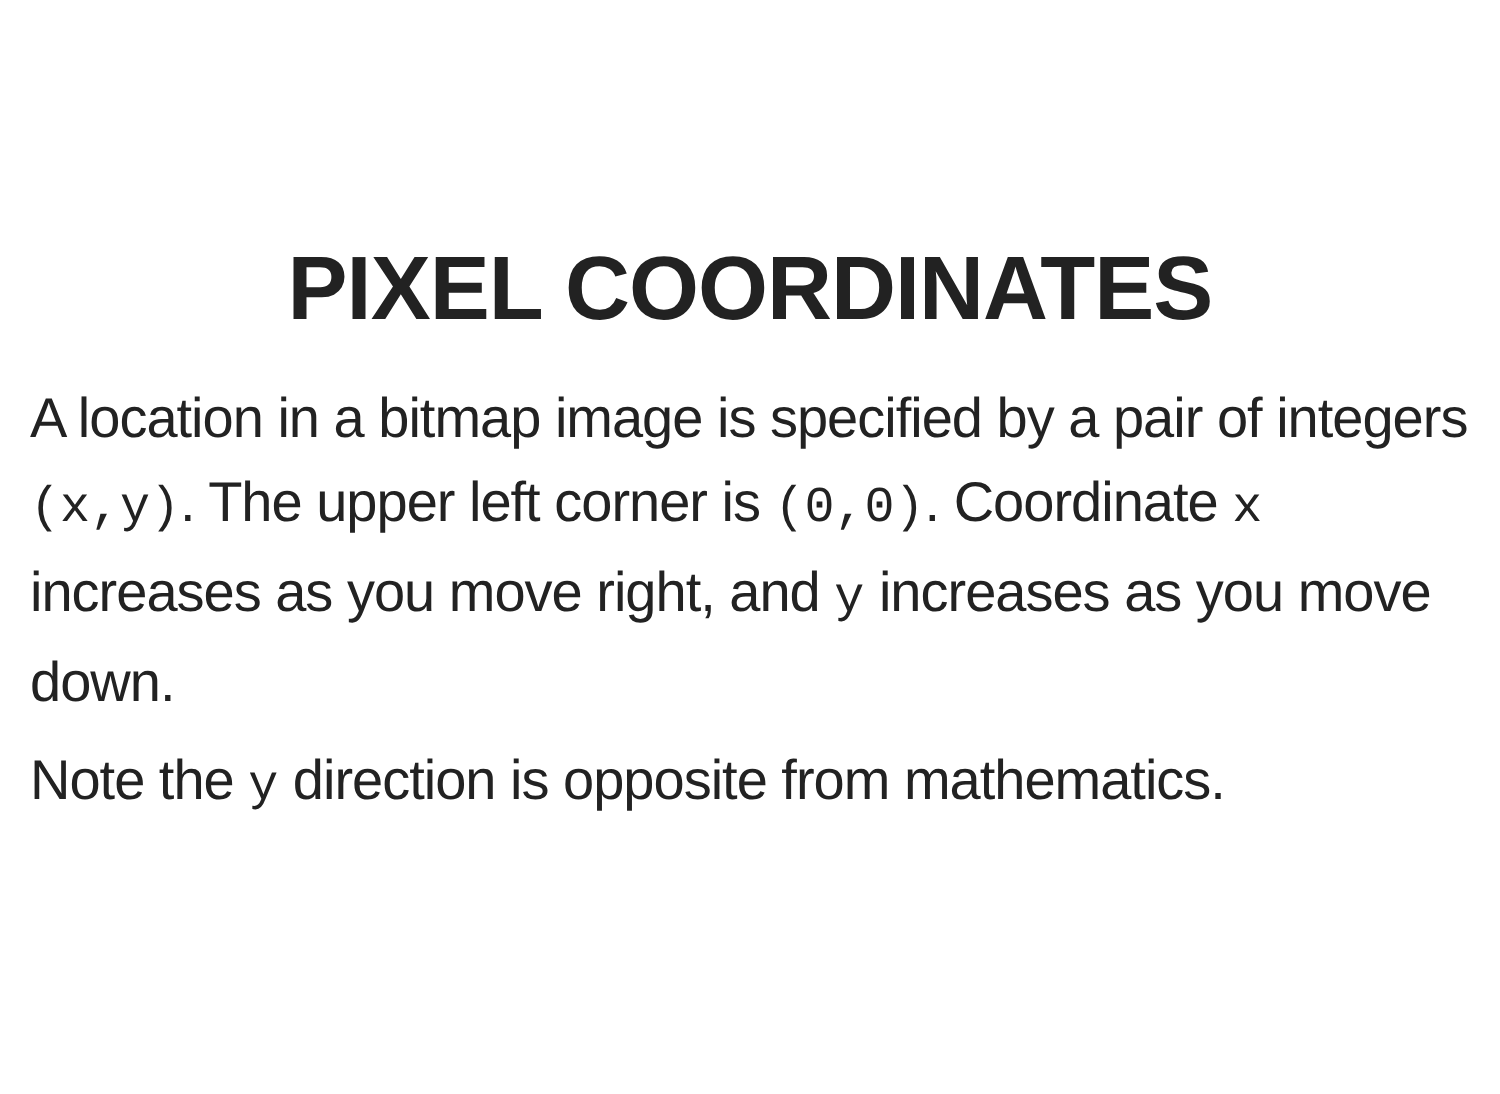PIXEL COORDINATES
A location in a bitmap image is specified by a pair of integers (x,y). The upper left corner is (0,0). Coordinate x increases as you move right, and y increases as you move down.
Note the y direction is opposite from mathematics.